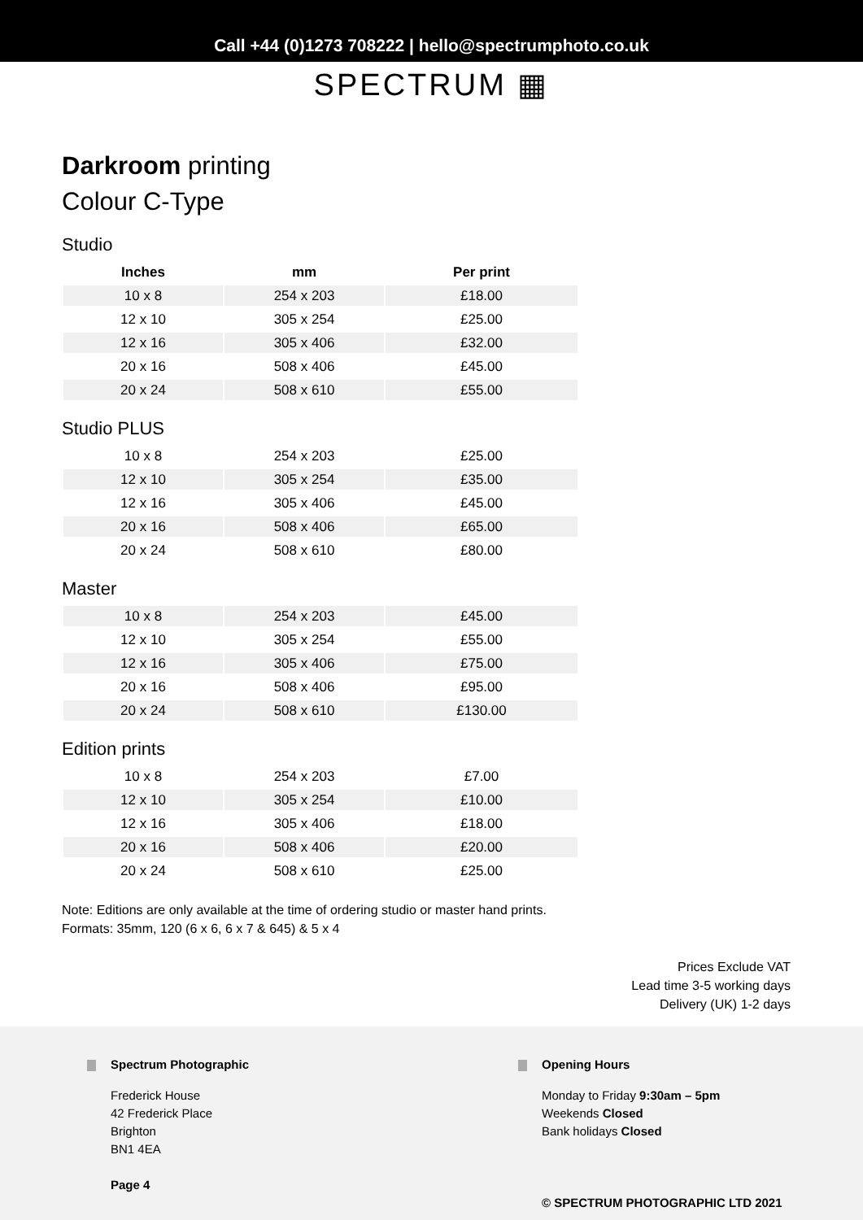Call +44 (0)1273 708222 | hello@spectrumphoto.co.uk
SPECTRUM ▦
Darkroom printing
Colour C-Type
Studio
| Inches | mm | Per print |
| --- | --- | --- |
| 10 x 8 | 254 x 203 | £18.00 |
| 12 x 10 | 305 x 254 | £25.00 |
| 12 x 16 | 305 x 406 | £32.00 |
| 20 x 16 | 508 x 406 | £45.00 |
| 20 x 24 | 508 x 610 | £55.00 |
Studio PLUS
| 10 x 8 | 254 x 203 | £25.00 |
| 12 x 10 | 305 x 254 | £35.00 |
| 12 x 16 | 305 x 406 | £45.00 |
| 20 x 16 | 508 x 406 | £65.00 |
| 20 x 24 | 508 x 610 | £80.00 |
Master
| 10 x 8 | 254 x 203 | £45.00 |
| 12 x 10 | 305 x 254 | £55.00 |
| 12 x 16 | 305 x 406 | £75.00 |
| 20 x 16 | 508 x 406 | £95.00 |
| 20 x 24 | 508 x 610 | £130.00 |
Edition prints
| 10 x 8 | 254 x 203 | £7.00 |
| 12 x 10 | 305 x 254 | £10.00 |
| 12 x 16 | 305 x 406 | £18.00 |
| 20 x 16 | 508 x 406 | £20.00 |
| 20 x 24 | 508 x 610 | £25.00 |
Note: Editions are only available at the time of ordering studio or master hand prints.
Formats: 35mm, 120 (6 x 6, 6 x 7 & 645) & 5 x 4
Prices Exclude VAT
Lead time 3-5 working days
Delivery (UK) 1-2 days
Spectrum Photographic
Frederick House
42 Frederick Place
Brighton
BN1 4EA
Page 4
Opening Hours
Monday to Friday 9:30am – 5pm
Weekends Closed
Bank holidays Closed
© SPECTRUM PHOTOGRAPHIC LTD 2021